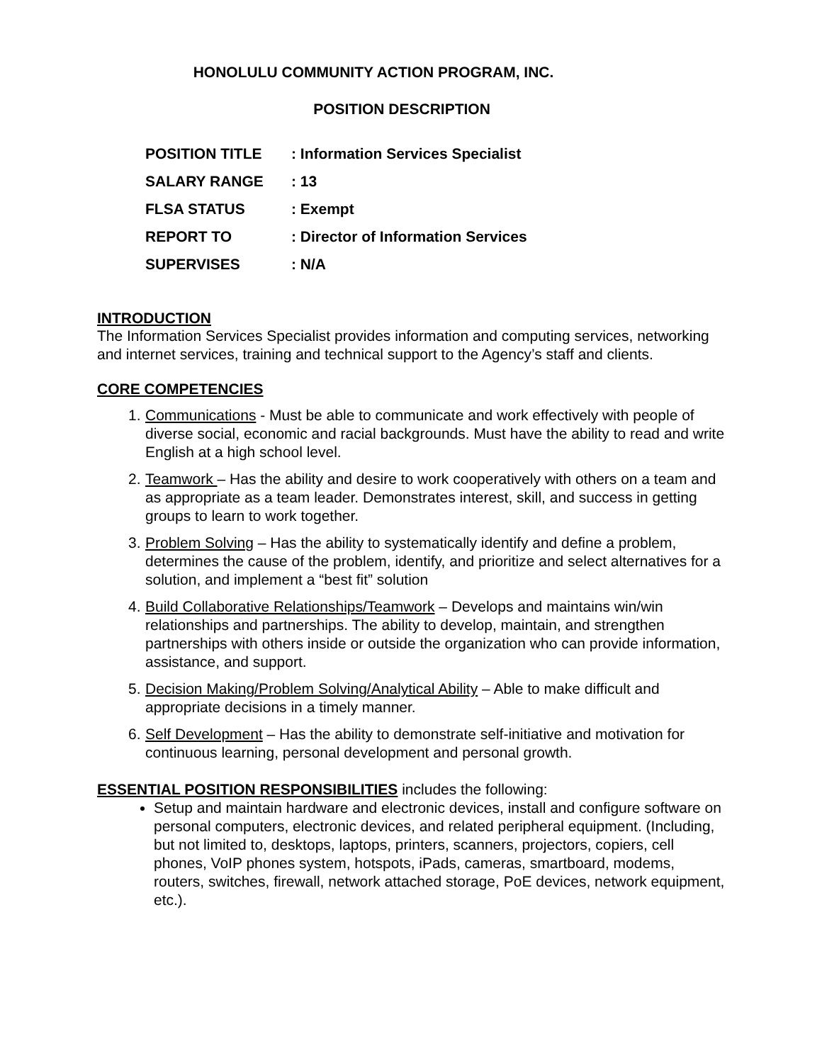HONOLULU COMMUNITY ACTION PROGRAM, INC.
POSITION DESCRIPTION
| POSITION TITLE | : Information Services Specialist |
| SALARY RANGE | : 13 |
| FLSA STATUS | : Exempt |
| REPORT TO | : Director of Information Services |
| SUPERVISES | : N/A |
INTRODUCTION
The Information Services Specialist provides information and computing services, networking and internet services, training and technical support to the Agency’s staff and clients.
CORE COMPETENCIES
1. Communications - Must be able to communicate and work effectively with people of diverse social, economic and racial backgrounds. Must have the ability to read and write English at a high school level.
2. Teamwork – Has the ability and desire to work cooperatively with others on a team and as appropriate as a team leader. Demonstrates interest, skill, and success in getting groups to learn to work together.
3. Problem Solving – Has the ability to systematically identify and define a problem, determines the cause of the problem, identify, and prioritize and select alternatives for a solution, and implement a “best fit” solution
4. Build Collaborative Relationships/Teamwork – Develops and maintains win/win relationships and partnerships. The ability to develop, maintain, and strengthen partnerships with others inside or outside the organization who can provide information, assistance, and support.
5. Decision Making/Problem Solving/Analytical Ability – Able to make difficult and appropriate decisions in a timely manner.
6. Self Development – Has the ability to demonstrate self-initiative and motivation for continuous learning, personal development and personal growth.
ESSENTIAL POSITION RESPONSIBILITIES includes the following:
Setup and maintain hardware and electronic devices, install and configure software on personal computers, electronic devices, and related peripheral equipment. (Including, but not limited to, desktops, laptops, printers, scanners, projectors, copiers, cell phones, VoIP phones system, hotspots, iPads, cameras, smartboard, modems, routers, switches, firewall, network attached storage, PoE devices, network equipment, etc.).